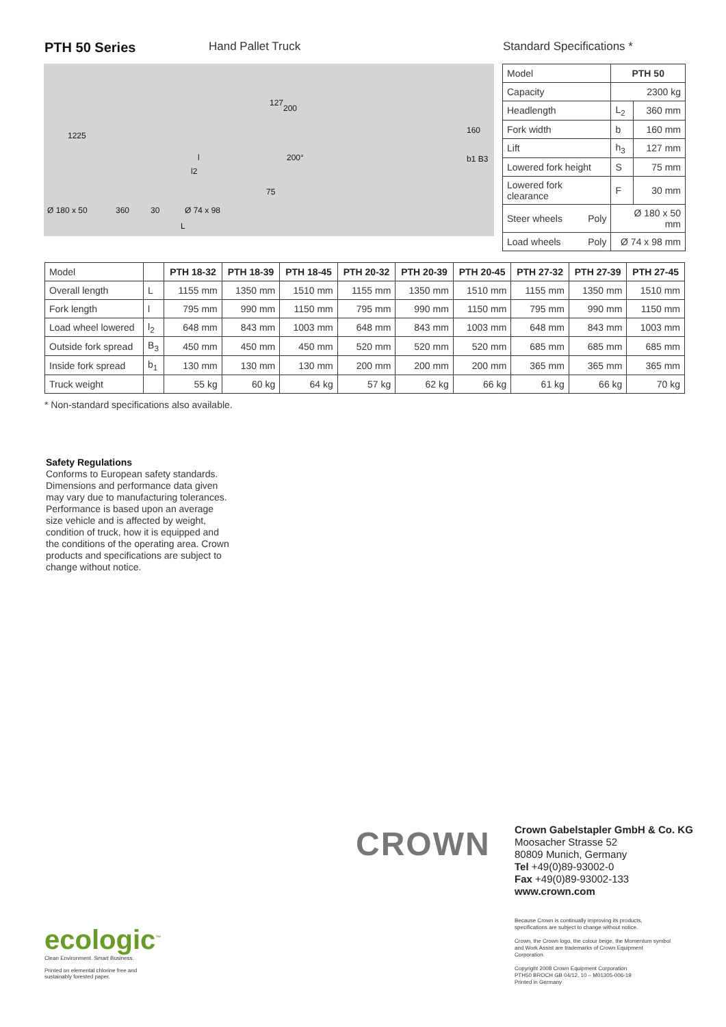PTH 50 Series
Hand Pallet Truck Standard Specifications *
1225
127
200
l
l2
75
200°
160
b1 B3
Ø 180 x 50 360 30 Ø 74 x 98
L
| Model | PTH 50 | |
| Capacity | 2300 kg | |
| Headlength | L<sub>2</sub> | 360 mm |
| Fork width | b | 160 mm |
| Lift | h<sub>3</sub> | 127 mm |
| Lowered fork height | S | 75 mm |
| Lowered fork clearance | F | 30 mm |
| Steer wheels Poly | Ø 180 x 50 mm | |
| Load wheels Poly | Ø 74 x 98 mm | |
| Model | | PTH 18-32 | PTH 18-39 | PTH 18-45 | PTH 20-32 | PTH 20-39 | PTH 20-45 | PTH 27-32 | PTH 27-39 | PTH 27-45 |
| Overall length | L | 1155 mm | 1350 mm | 1510 mm | 1155 mm | 1350 mm | 1510 mm | 1155 mm | 1350 mm | 1510 mm |
| Fork length | l | 795 mm | 990 mm | 1150 mm | 795 mm | 990 mm | 1150 mm | 795 mm | 990 mm | 1150 mm |
| Load wheel lowered | l<sub>2</sub> | 648 mm | 843 mm | 1003 mm | 648 mm | 843 mm | 1003 mm | 648 mm | 843 mm | 1003 mm |
| Outside fork spread | B<sub>3</sub> | 450 mm | 450 mm | 450 mm | 520 mm | 520 mm | 520 mm | 685 mm | 685 mm | 685 mm |
| Inside fork spread | b<sub>1</sub> | 130 mm | 130 mm | 130 mm | 200 mm | 200 mm | 200 mm | 365 mm | 365 mm | 365 mm |
| Truck weight | | 55 kg | 60 kg | 64 kg | 57 kg | 62 kg | 66 kg | 61 kg | 66 kg | 70 kg |
* Non-standard specifications also available.
Safety Regulations
Conforms to European safety standards. Dimensions and performance data given may vary due to manufacturing tolerances. Performance is based upon an average size vehicle and is affected by weight, condition of truck, how it is equipped and the conditions of the operating area. Crown products and specifications are subject to change without notice.
CROWN
Crown Gabelstapler GmbH & Co. KG
Moosacher Strasse 52
80809 Munich, Germany
Tel +49(0)89-93002-0
Fax +49(0)89-93002-133
www.crown.com
Because Crown is continually improving its products, specifications are subject to change without notice.
Crown, the Crown logo, the colour beige, the Momentum symbol and Work Assist are trademarks of Crown Equipment Corporation.
Copyright 2008 Crown Equipment Corporation
PTH50 BROCH GB 04/12, 10 – M01305-006-19
Printed in Germany
ecologic<sup>™</sup>
Clean Environment. Smart Business.
Printed on elemental chlorine free and
sustainably forested paper.